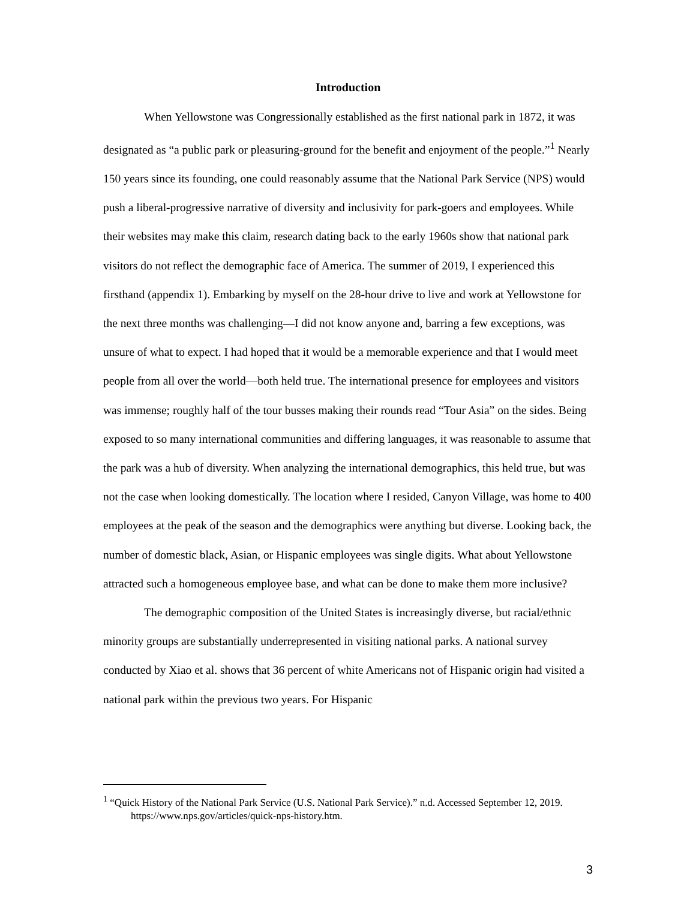Introduction
When Yellowstone was Congressionally established as the first national park in 1872, it was designated as “a public park or pleasuring-ground for the benefit and enjoyment of the people.”<sup>1</sup> Nearly 150 years since its founding, one could reasonably assume that the National Park Service (NPS) would push a liberal-progressive narrative of diversity and inclusivity for park-goers and employees. While their websites may make this claim, research dating back to the early 1960s show that national park visitors do not reflect the demographic face of America. The summer of 2019, I experienced this firsthand (appendix 1). Embarking by myself on the 28-hour drive to live and work at Yellowstone for the next three months was challenging—I did not know anyone and, barring a few exceptions, was unsure of what to expect. I had hoped that it would be a memorable experience and that I would meet people from all over the world—both held true. The international presence for employees and visitors was immense; roughly half of the tour busses making their rounds read “Tour Asia” on the sides. Being exposed to so many international communities and differing languages, it was reasonable to assume that the park was a hub of diversity. When analyzing the international demographics, this held true, but was not the case when looking domestically. The location where I resided, Canyon Village, was home to 400 employees at the peak of the season and the demographics were anything but diverse. Looking back, the number of domestic black, Asian, or Hispanic employees was single digits. What about Yellowstone attracted such a homogeneous employee base, and what can be done to make them more inclusive?
The demographic composition of the United States is increasingly diverse, but racial/ethnic minority groups are substantially underrepresented in visiting national parks. A national survey conducted by Xiao et al. shows that 36 percent of white Americans not of Hispanic origin had visited a national park within the previous two years. For Hispanic
<sup>1</sup> “Quick History of the National Park Service (U.S. National Park Service).” n.d. Accessed September 12, 2019. https://www.nps.gov/articles/quick-nps-history.htm.
3